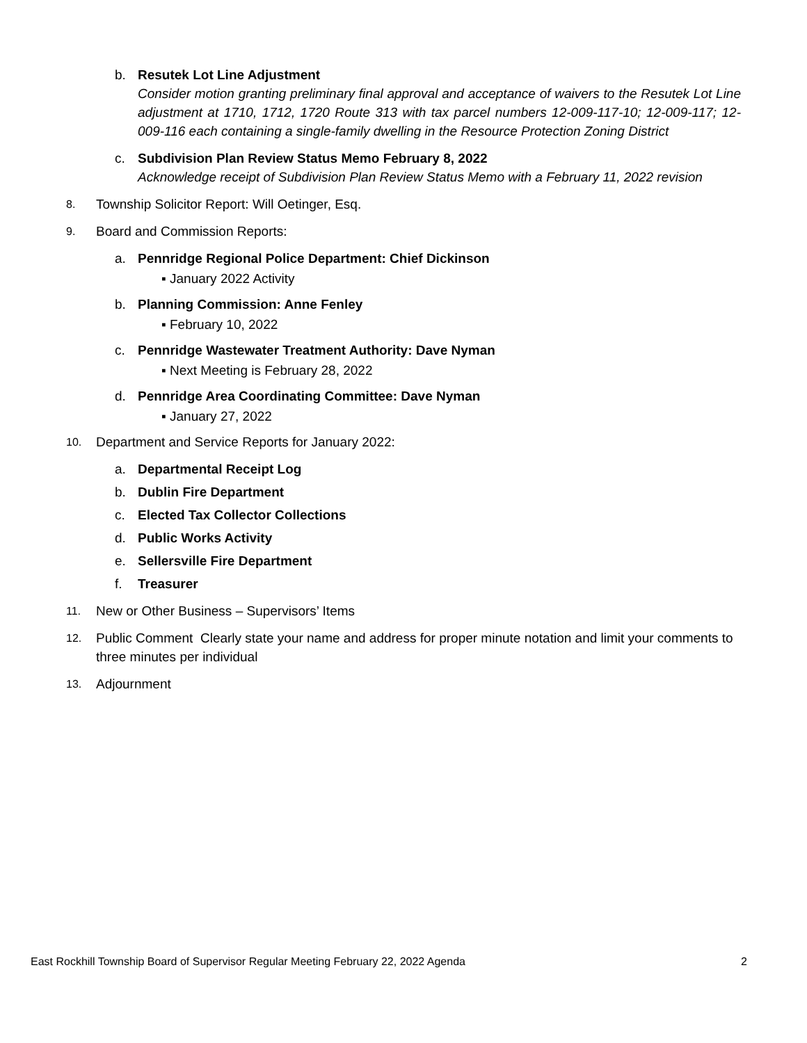b. Resutek Lot Line Adjustment
Consider motion granting preliminary final approval and acceptance of waivers to the Resutek Lot Line adjustment at 1710, 1712, 1720 Route 313 with tax parcel numbers 12-009-117-10; 12-009-117; 12-009-116 each containing a single-family dwelling in the Resource Protection Zoning District
c. Subdivision Plan Review Status Memo February 8, 2022
Acknowledge receipt of Subdivision Plan Review Status Memo with a February 11, 2022 revision
8.
Township Solicitor Report: Will Oetinger, Esq.
9.
Board and Commission Reports:
a. Pennridge Regional Police Department: Chief Dickinson
▪ January 2022 Activity
b. Planning Commission: Anne Fenley
▪ February 10, 2022
c. Pennridge Wastewater Treatment Authority: Dave Nyman
▪ Next Meeting is February 28, 2022
d. Pennridge Area Coordinating Committee: Dave Nyman
▪ January 27, 2022
10.
Department and Service Reports for January 2022:
a. Departmental Receipt Log
b. Dublin Fire Department
c. Elected Tax Collector Collections
d. Public Works Activity
e. Sellersville Fire Department
f. Treasurer
11.
New or Other Business – Supervisors’ Items
12.
Public Comment Clearly state your name and address for proper minute notation and limit your comments to three minutes per individual
13.
Adjournment
East Rockhill Township Board of Supervisor Regular Meeting February 22, 2022 Agenda 2